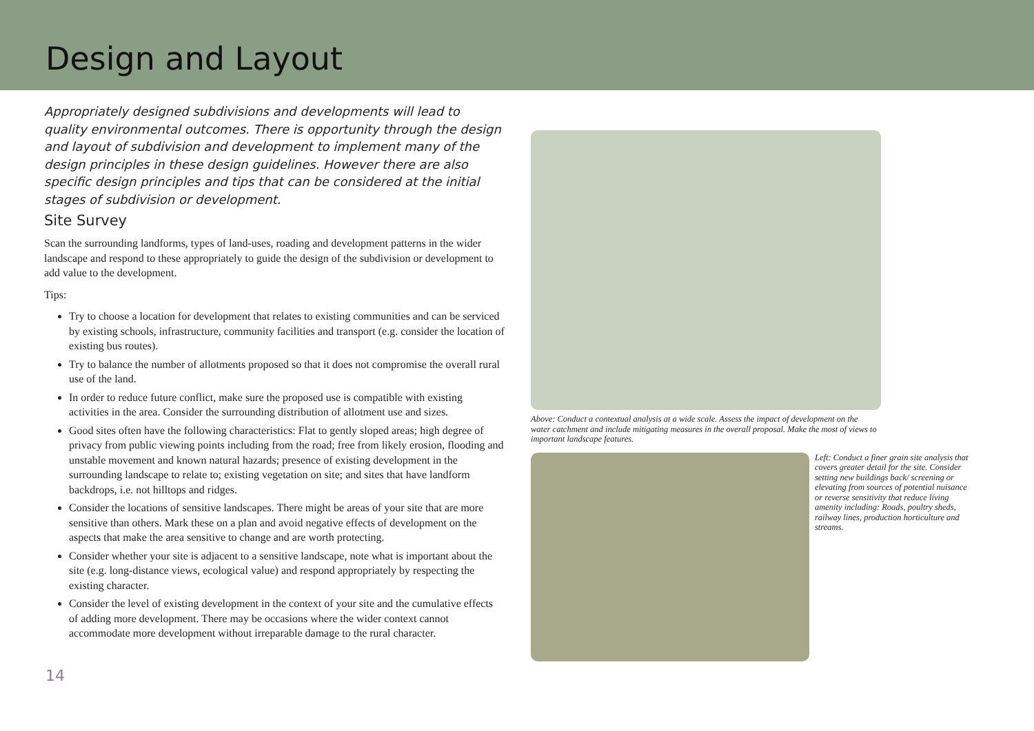Design and Layout
Appropriately designed subdivisions and developments will lead to quality environmental outcomes. There is opportunity through the design and layout of subdivision and development to implement many of the design principles in these design guidelines. However there are also specific design principles and tips that can be considered at the initial stages of subdivision or development.
Site Survey
Scan the surrounding landforms, types of land-uses, roading and development patterns in the wider landscape and respond to these appropriately to guide the design of the subdivision or development to add value to the development.
Tips:
Try to choose a location for development that relates to existing communities and can be serviced by existing schools, infrastructure, community facilities and transport (e.g. consider the location of existing bus routes).
Try to balance the number of allotments proposed so that it does not compromise the overall rural use of the land.
In order to reduce future conflict, make sure the proposed use is compatible with existing activities in the area. Consider the surrounding distribution of allotment use and sizes.
Good sites often have the following characteristics: Flat to gently sloped areas; high degree of privacy from public viewing points including from the road; free from likely erosion, flooding and unstable movement and known natural hazards; presence of existing development in the surrounding landscape to relate to; existing vegetation on site; and sites that have landform backdrops, i.e. not hilltops and ridges.
Consider the locations of sensitive landscapes. There might be areas of your site that are more sensitive than others. Mark these on a plan and avoid negative effects of development on the aspects that make the area sensitive to change and are worth protecting.
Consider whether your site is adjacent to a sensitive landscape, note what is important about the site (e.g. long-distance views, ecological value) and respond appropriately by respecting the existing character.
Consider the level of existing development in the context of your site and the cumulative effects of adding more development. There may be occasions where the wider context cannot accommodate more development without irreparable damage to the rural character.
Above: Conduct a contextual analysis at a wide scale. Assess the impact of development on the water catchment and include mitigating measures in the overall proposal. Make the most of views to important landscape features.
Left: Conduct a finer grain site analysis that covers greater detail for the site. Consider setting new buildings back/ screening or elevating from sources of potential nuisance or reverse sensitivity that reduce living amenity including: Roads, poultry sheds, railway lines, production horticulture and streams.
14